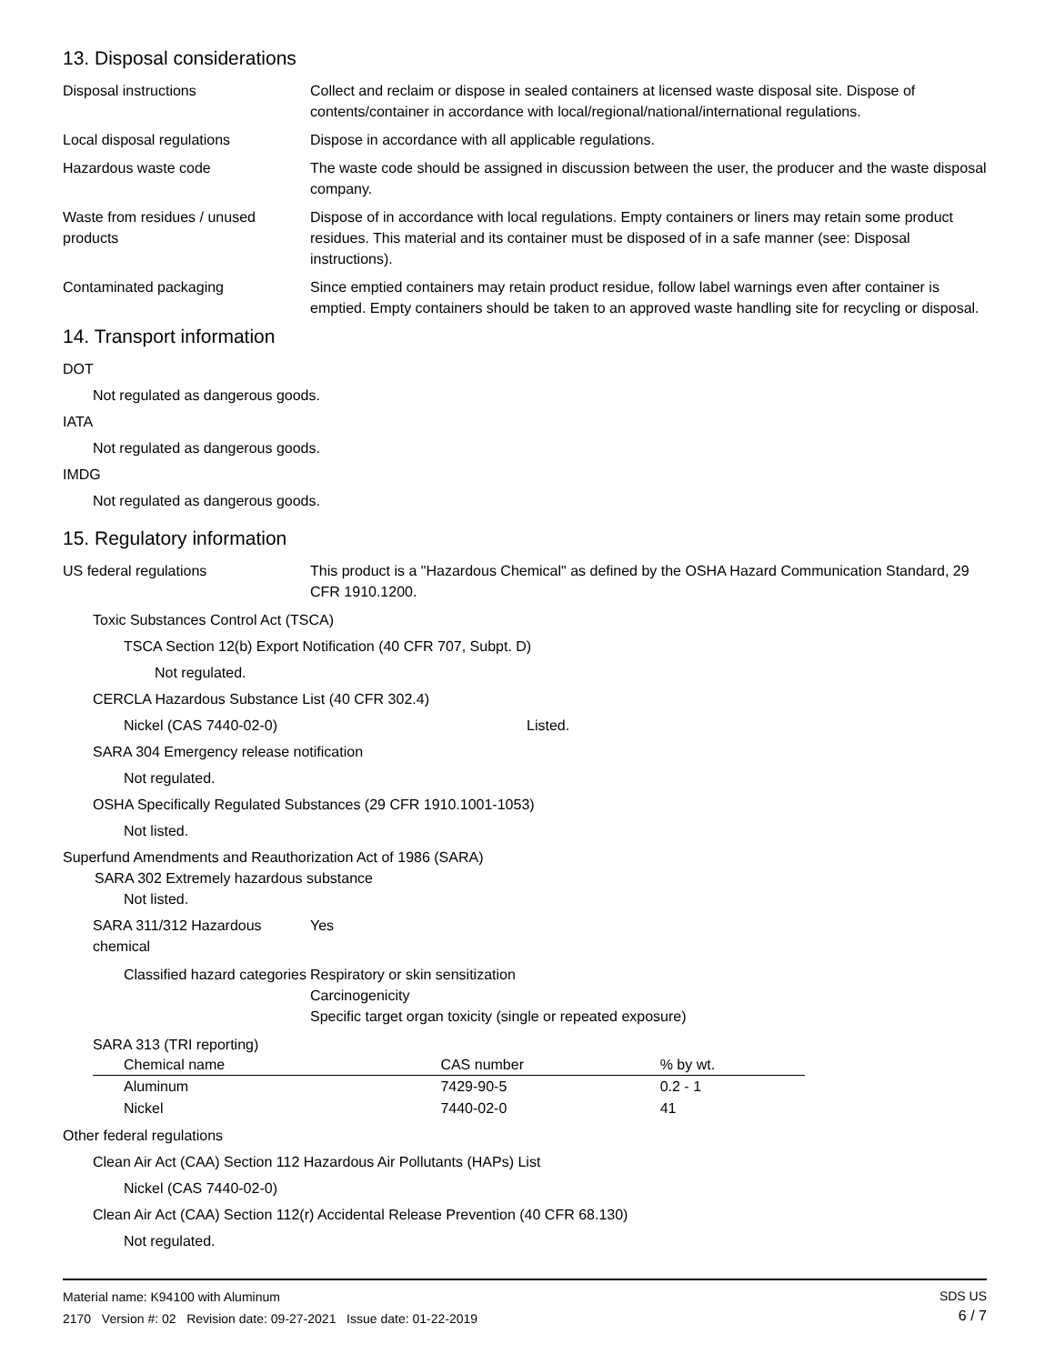13. Disposal considerations
Disposal instructions Collect and reclaim or dispose in sealed containers at licensed waste disposal site. Dispose of contents/container in accordance with local/regional/national/international regulations.
Local disposal regulations Dispose in accordance with all applicable regulations.
Hazardous waste code The waste code should be assigned in discussion between the user, the producer and the waste disposal company.
Waste from residues / unused products
Dispose of in accordance with local regulations. Empty containers or liners may retain some product residues. This material and its container must be disposed of in a safe manner (see: Disposal instructions).
Contaminated packaging Since emptied containers may retain product residue, follow label warnings even after container is emptied. Empty containers should be taken to an approved waste handling site for recycling or disposal.
14. Transport information
DOT
Not regulated as dangerous goods.
IATA
Not regulated as dangerous goods.
IMDG
Not regulated as dangerous goods.
15. Regulatory information
US federal regulations This product is a "Hazardous Chemical" as defined by the OSHA Hazard Communication Standard, 29 CFR 1910.1200.
Toxic Substances Control Act (TSCA)
TSCA Section 12(b) Export Notification (40 CFR 707, Subpt. D)
Not regulated.
CERCLA Hazardous Substance List (40 CFR 302.4)
Nickel (CAS 7440-02-0) Listed.
SARA 304 Emergency release notification
Not regulated.
OSHA Specifically Regulated Substances (29 CFR 1910.1001-1053)
Not listed.
Superfund Amendments and Reauthorization Act of 1986 (SARA)
SARA 302 Extremely hazardous substance
Not listed.
SARA 311/312 Hazardous chemical
Yes
Classified hazard categories
Respiratory or skin sensitization
Carcinogenicity
Specific target organ toxicity (single or repeated exposure)
SARA 313 (TRI reporting)
| Chemical name | CAS number | % by wt. |
| --- | --- | --- |
| Aluminum | 7429-90-5 | 0.2 - 1 |
| Nickel | 7440-02-0 | 41 |
Other federal regulations
Clean Air Act (CAA) Section 112 Hazardous Air Pollutants (HAPs) List
Nickel (CAS 7440-02-0)
Clean Air Act (CAA) Section 112(r) Accidental Release Prevention (40 CFR 68.130)
Not regulated.
Material name: K94100 with Aluminum
2170 Version #: 02 Revision date: 09-27-2021 Issue date: 01-22-2019
SDS US
6 / 7